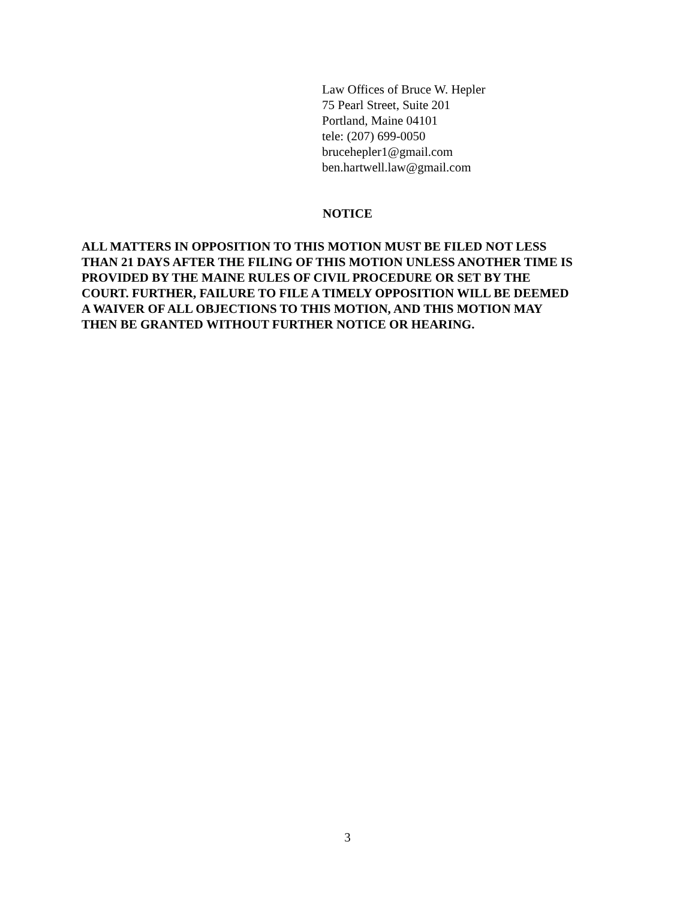Law Offices of Bruce W. Hepler
75 Pearl Street, Suite 201
Portland, Maine 04101
tele: (207) 699-0050
brucehepler1@gmail.com
ben.hartwell.law@gmail.com
NOTICE
ALL MATTERS IN OPPOSITION TO THIS MOTION MUST BE FILED NOT LESS
THAN 21 DAYS AFTER THE FILING OF THIS MOTION UNLESS ANOTHER TIME IS
PROVIDED BY THE MAINE RULES OF CIVIL PROCEDURE OR SET BY THE
COURT. FURTHER, FAILURE TO FILE A TIMELY OPPOSITION WILL BE DEEMED
A WAIVER OF ALL OBJECTIONS TO THIS MOTION, AND THIS MOTION MAY
THEN BE GRANTED WITHOUT FURTHER NOTICE OR HEARING.
3